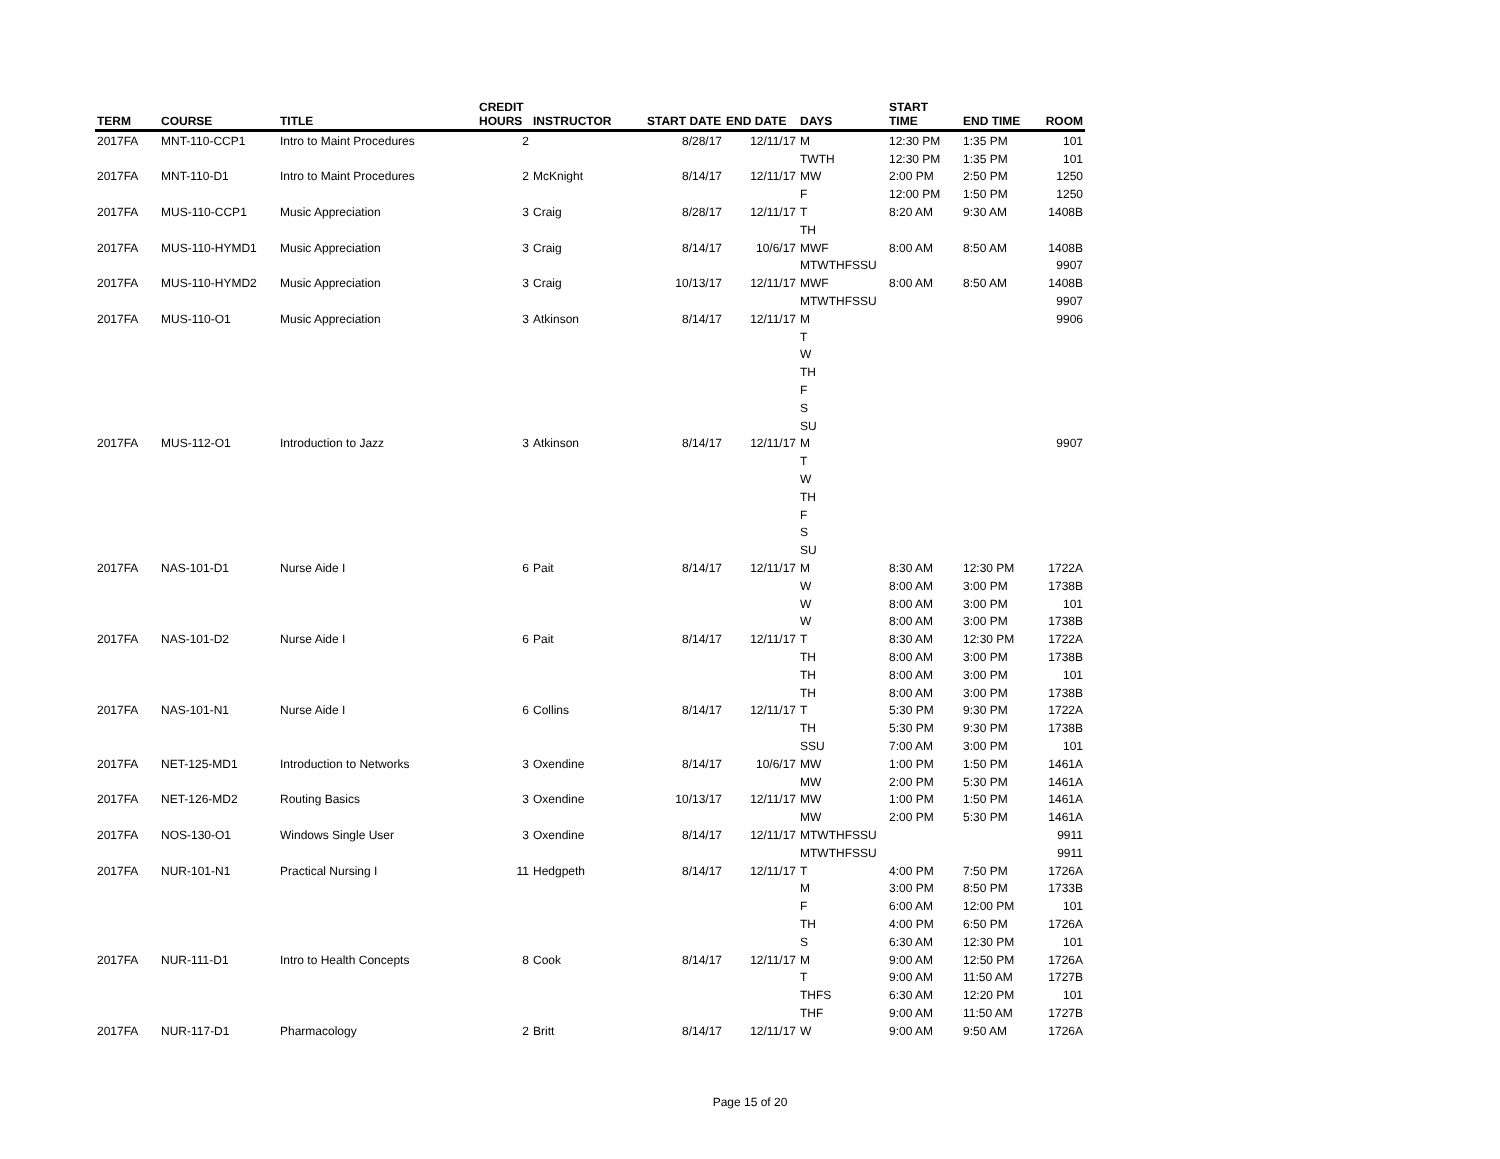| TERM | COURSE | TITLE | CREDIT HOURS | INSTRUCTOR | START DATE | END DATE | DAYS | START TIME | END TIME | ROOM |
| --- | --- | --- | --- | --- | --- | --- | --- | --- | --- | --- |
| 2017FA | MNT-110-CCP1 | Intro to Maint Procedures | 2 | | 8/28/17 | 12/11/17 | M | 12:30 PM | 1:35 PM | 101 |
| | | | | | | | TWTH | 12:30 PM | 1:35 PM | 101 |
| 2017FA | MNT-110-D1 | Intro to Maint Procedures | 2 | McKnight | 8/14/17 | 12/11/17 | MW | 2:00 PM | 2:50 PM | 1250 |
| | | | | | | | F | 12:00 PM | 1:50 PM | 1250 |
| 2017FA | MUS-110-CCP1 | Music Appreciation | 3 | Craig | 8/28/17 | 12/11/17 | T | 8:20 AM | 9:30 AM | 1408B |
| | | | | | | | TH | | | |
| 2017FA | MUS-110-HYMD1 | Music Appreciation | 3 | Craig | 8/14/17 | 10/6/17 | MWF | 8:00 AM | 8:50 AM | 1408B |
| | | | | | | | MTWTHFSSU | | | 9907 |
| 2017FA | MUS-110-HYMD2 | Music Appreciation | 3 | Craig | 10/13/17 | 12/11/17 | MWF | 8:00 AM | 8:50 AM | 1408B |
| | | | | | | | MTWTHFSSU | | | 9907 |
| 2017FA | MUS-110-O1 | Music Appreciation | 3 | Atkinson | 8/14/17 | 12/11/17 | M | | | 9906 |
| | | | | | | | T | | | |
| | | | | | | | W | | | |
| | | | | | | | TH | | | |
| | | | | | | | F | | | |
| | | | | | | | S | | | |
| | | | | | | | SU | | | |
| 2017FA | MUS-112-O1 | Introduction to Jazz | 3 | Atkinson | 8/14/17 | 12/11/17 | M | | | 9907 |
| | | | | | | | T | | | |
| | | | | | | | W | | | |
| | | | | | | | TH | | | |
| | | | | | | | F | | | |
| | | | | | | | S | | | |
| | | | | | | | SU | | | |
| 2017FA | NAS-101-D1 | Nurse Aide I | 6 | Pait | 8/14/17 | 12/11/17 | M | 8:30 AM | 12:30 PM | 1722A |
| | | | | | | | W | 8:00 AM | 3:00 PM | 1738B |
| | | | | | | | W | 8:00 AM | 3:00 PM | 101 |
| | | | | | | | W | 8:00 AM | 3:00 PM | 1738B |
| 2017FA | NAS-101-D2 | Nurse Aide I | 6 | Pait | 8/14/17 | 12/11/17 | T | 8:30 AM | 12:30 PM | 1722A |
| | | | | | | | TH | 8:00 AM | 3:00 PM | 1738B |
| | | | | | | | TH | 8:00 AM | 3:00 PM | 101 |
| | | | | | | | TH | 8:00 AM | 3:00 PM | 1738B |
| 2017FA | NAS-101-N1 | Nurse Aide I | 6 | Collins | 8/14/17 | 12/11/17 | T | 5:30 PM | 9:30 PM | 1722A |
| | | | | | | | TH | 5:30 PM | 9:30 PM | 1738B |
| | | | | | | | SSU | 7:00 AM | 3:00 PM | 101 |
| 2017FA | NET-125-MD1 | Introduction to Networks | 3 | Oxendine | 8/14/17 | 10/6/17 | MW | 1:00 PM | 1:50 PM | 1461A |
| | | | | | | | MW | 2:00 PM | 5:30 PM | 1461A |
| 2017FA | NET-126-MD2 | Routing Basics | 3 | Oxendine | 10/13/17 | 12/11/17 | MW | 1:00 PM | 1:50 PM | 1461A |
| | | | | | | | MW | 2:00 PM | 5:30 PM | 1461A |
| 2017FA | NOS-130-O1 | Windows Single User | 3 | Oxendine | 8/14/17 | 12/11/17 | MTWTHFSSU | | | 9911 |
| | | | | | | | MTWTHFSSU | | | 9911 |
| 2017FA | NUR-101-N1 | Practical Nursing I | 11 | Hedgpeth | 8/14/17 | 12/11/17 | T | 4:00 PM | 7:50 PM | 1726A |
| | | | | | | | M | 3:00 PM | 8:50 PM | 1733B |
| | | | | | | | F | 6:00 AM | 12:00 PM | 101 |
| | | | | | | | TH | 4:00 PM | 6:50 PM | 1726A |
| | | | | | | | S | 6:30 AM | 12:30 PM | 101 |
| 2017FA | NUR-111-D1 | Intro to Health Concepts | 8 | Cook | 8/14/17 | 12/11/17 | M | 9:00 AM | 12:50 PM | 1726A |
| | | | | | | | T | 9:00 AM | 11:50 AM | 1727B |
| | | | | | | | THFS | 6:30 AM | 12:20 PM | 101 |
| | | | | | | | THF | 9:00 AM | 11:50 AM | 1727B |
| 2017FA | NUR-117-D1 | Pharmacology | 2 | Britt | 8/14/17 | 12/11/17 | W | 9:00 AM | 9:50 AM | 1726A |
Page 15 of 20